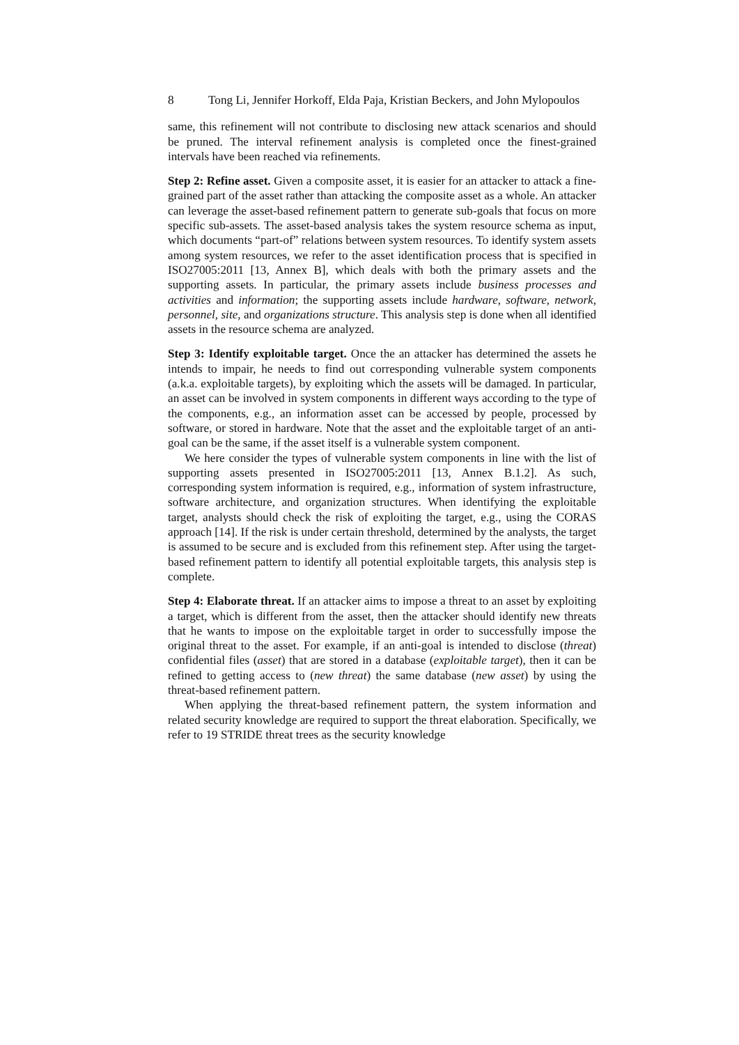8 Tong Li, Jennifer Horkoff, Elda Paja, Kristian Beckers, and John Mylopoulos
same, this refinement will not contribute to disclosing new attack scenarios and should be pruned. The interval refinement analysis is completed once the finest-grained intervals have been reached via refinements.
Step 2: Refine asset. Given a composite asset, it is easier for an attacker to attack a fine-grained part of the asset rather than attacking the composite asset as a whole. An attacker can leverage the asset-based refinement pattern to generate sub-goals that focus on more specific sub-assets. The asset-based analysis takes the system resource schema as input, which documents “part-of” relations between system resources. To identify system assets among system resources, we refer to the asset identification process that is specified in ISO27005:2011 [13, Annex B], which deals with both the primary assets and the supporting assets. In particular, the primary assets include business processes and activities and information; the supporting assets include hardware, software, network, personnel, site, and organizations structure. This analysis step is done when all identified assets in the resource schema are analyzed.
Step 3: Identify exploitable target. Once the an attacker has determined the assets he intends to impair, he needs to find out corresponding vulnerable system components (a.k.a. exploitable targets), by exploiting which the assets will be damaged. In particular, an asset can be involved in system components in different ways according to the type of the components, e.g., an information asset can be accessed by people, processed by software, or stored in hardware. Note that the asset and the exploitable target of an anti-goal can be the same, if the asset itself is a vulnerable system component.
We here consider the types of vulnerable system components in line with the list of supporting assets presented in ISO27005:2011 [13, Annex B.1.2]. As such, corresponding system information is required, e.g., information of system infrastructure, software architecture, and organization structures. When identifying the exploitable target, analysts should check the risk of exploiting the target, e.g., using the CORAS approach [14]. If the risk is under certain threshold, determined by the analysts, the target is assumed to be secure and is excluded from this refinement step. After using the target-based refinement pattern to identify all potential exploitable targets, this analysis step is complete.
Step 4: Elaborate threat. If an attacker aims to impose a threat to an asset by exploiting a target, which is different from the asset, then the attacker should identify new threats that he wants to impose on the exploitable target in order to successfully impose the original threat to the asset. For example, if an anti-goal is intended to disclose (threat) confidential files (asset) that are stored in a database (exploitable target), then it can be refined to getting access to (new threat) the same database (new asset) by using the threat-based refinement pattern.
When applying the threat-based refinement pattern, the system information and related security knowledge are required to support the threat elaboration. Specifically, we refer to 19 STRIDE threat trees as the security knowledge